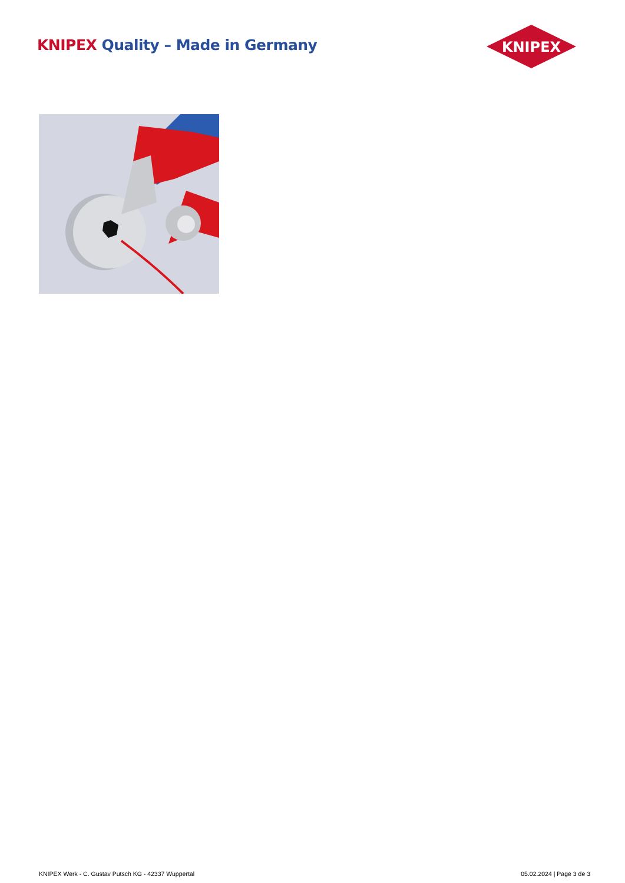KNIPEX Quality – Made in Germany
KNIPEX
KNIPEX Werk - C. Gustav Putsch KG - 42337 Wuppertal 05.02.2024 | Page 3 de 3